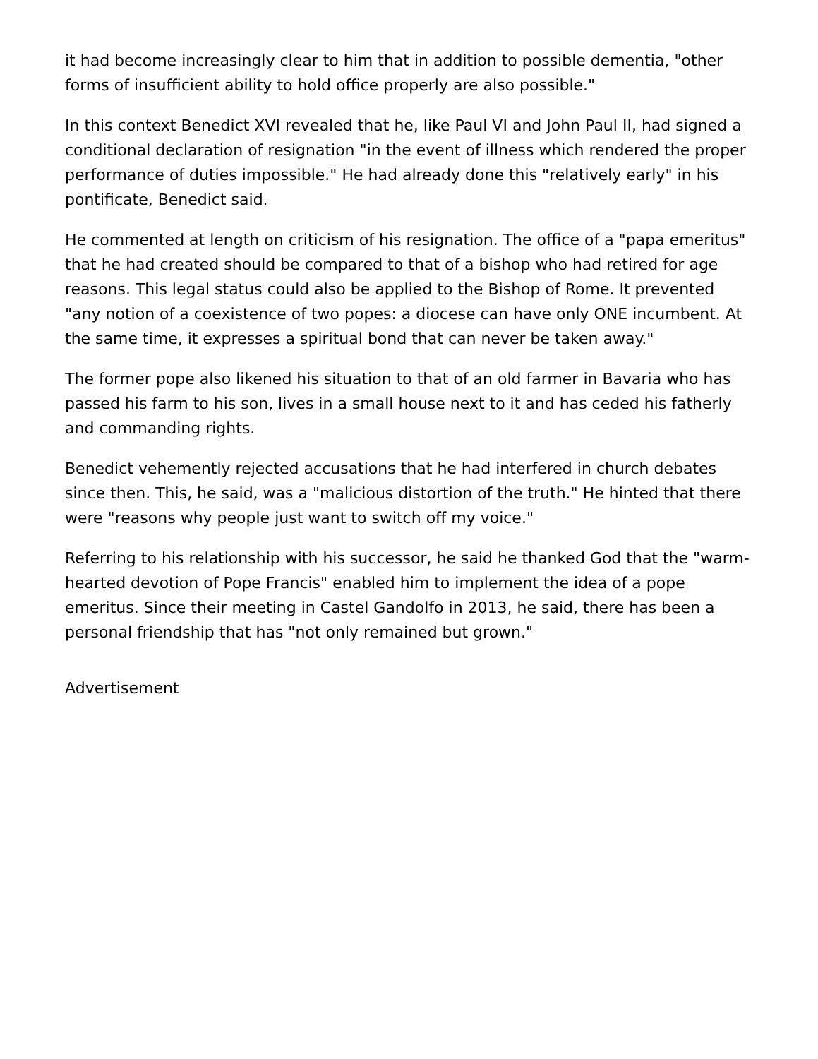it had become increasingly clear to him that in addition to possible dementia, "other forms of insufficient ability to hold office properly are also possible."
In this context Benedict XVI revealed that he, like Paul VI and John Paul II, had signed a conditional declaration of resignation "in the event of illness which rendered the proper performance of duties impossible." He had already done this "relatively early" in his pontificate, Benedict said.
He commented at length on criticism of his resignation. The office of a "papa emeritus" that he had created should be compared to that of a bishop who had retired for age reasons. This legal status could also be applied to the Bishop of Rome. It prevented "any notion of a coexistence of two popes: a diocese can have only ONE incumbent. At the same time, it expresses a spiritual bond that can never be taken away."
The former pope also likened his situation to that of an old farmer in Bavaria who has passed his farm to his son, lives in a small house next to it and has ceded his fatherly and commanding rights.
Benedict vehemently rejected accusations that he had interfered in church debates since then. This, he said, was a "malicious distortion of the truth." He hinted that there were "reasons why people just want to switch off my voice."
Referring to his relationship with his successor, he said he thanked God that the "warm-hearted devotion of Pope Francis" enabled him to implement the idea of a pope emeritus. Since their meeting in Castel Gandolfo in 2013, he said, there has been a personal friendship that has "not only remained but grown."
Advertisement